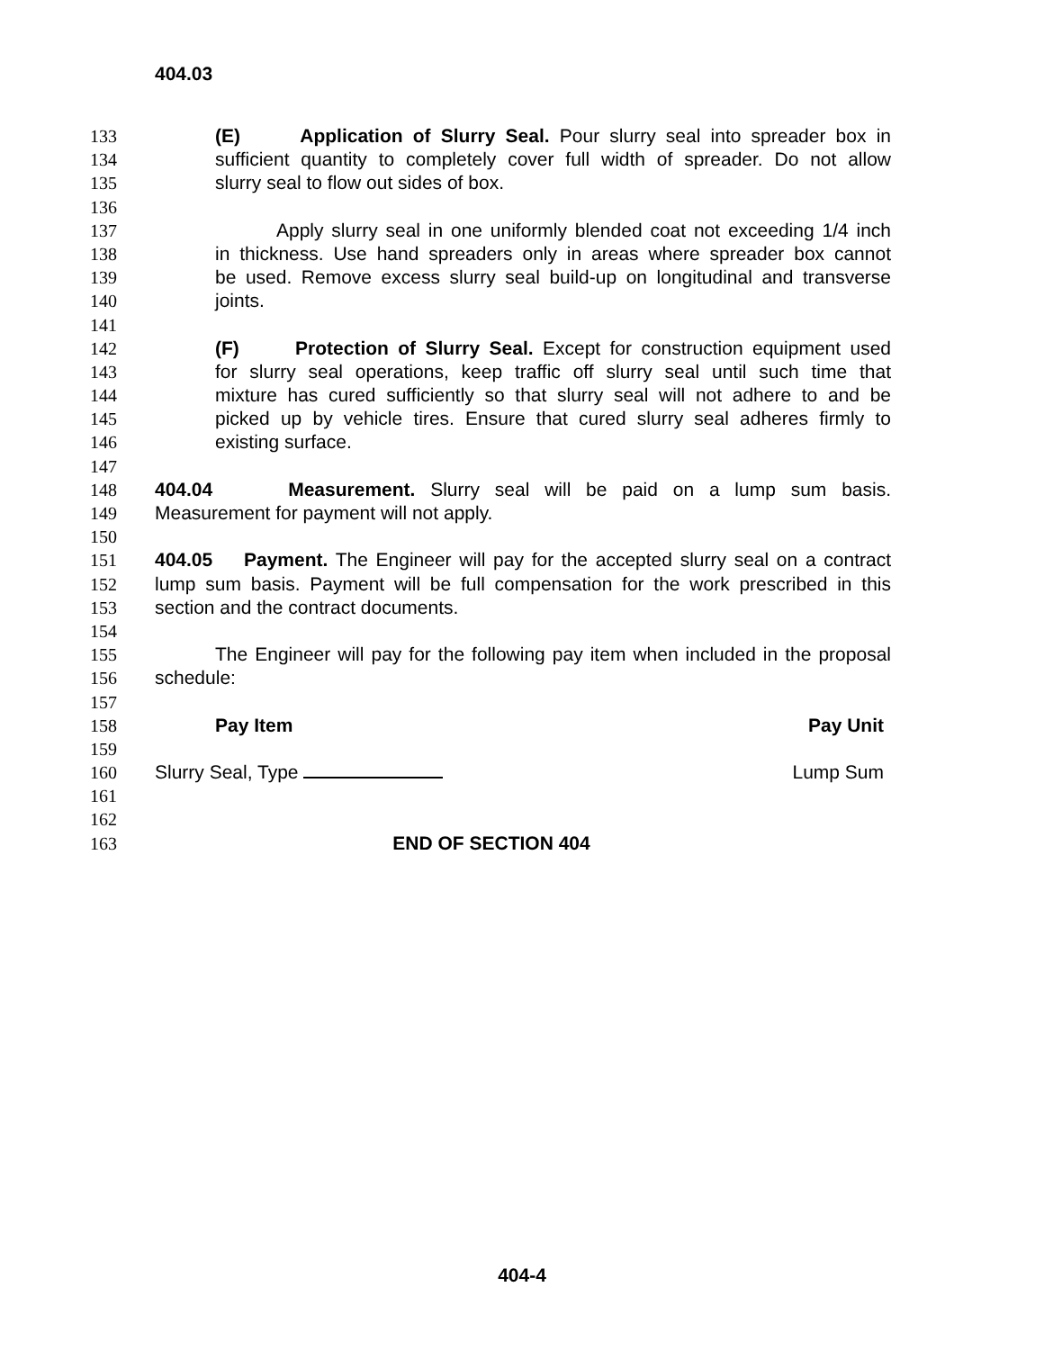404.03
133 (E) Application of Slurry Seal. Pour slurry seal into spreader box in
134 sufficient quantity to completely cover full width of spreader. Do not allow
135 slurry seal to flow out sides of box.
136
137 Apply slurry seal in one uniformly blended coat not exceeding 1/4 inch
138 in thickness. Use hand spreaders only in areas where spreader box cannot
139 be used. Remove excess slurry seal build-up on longitudinal and transverse
140 joints.
141
142 (F) Protection of Slurry Seal. Except for construction equipment used
143 for slurry seal operations, keep traffic off slurry seal until such time that
144 mixture has cured sufficiently so that slurry seal will not adhere to and be
145 picked up by vehicle tires. Ensure that cured slurry seal adheres firmly to
146 existing surface.
147
148 404.04 Measurement. Slurry seal will be paid on a lump sum basis.
149 Measurement for payment will not apply.
150
151 404.05 Payment. The Engineer will pay for the accepted slurry seal on a contract
152 lump sum basis. Payment will be full compensation for the work prescribed in this
153 section and the contract documents.
154
155 The Engineer will pay for the following pay item when included in the proposal
156 schedule:
157
158 Pay Item Pay Unit
159
160 Slurry Seal, Type Lump Sum
161
162
163 END OF SECTION 404
404-4